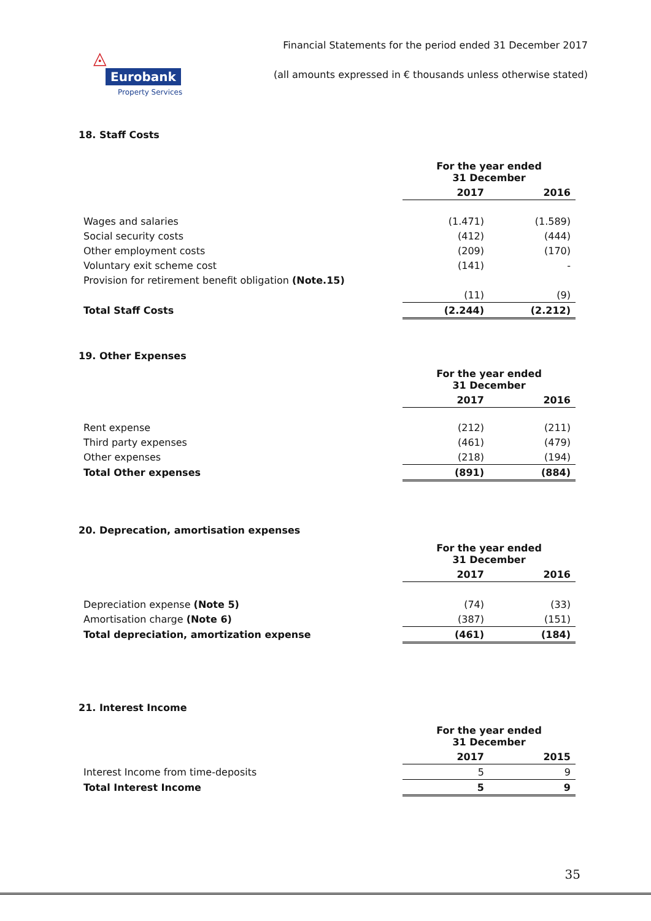◬ Eurobank
Property Services
Financial Statements for the period ended 31 December 2017
(all amounts expressed in € thousands unless otherwise stated)
18. Staff Costs
| | For the year ended 31 December | |
| --- | --- | --- |
| | 2017 | 2016 |
| Wages and salaries | (1.471) | (1.589) |
| Social security costs | (412) | (444) |
| Other employment costs | (209) | (170) |
| Voluntary exit scheme cost | (141) | - |
| Provision for retirement benefit obligation (Note.15) | | |
| | (11) | (9) |
| Total Staff Costs | (2.244) | (2.212) |
19. Other Expenses
| | For the year ended 31 December | |
| --- | --- | --- |
| | 2017 | 2016 |
| Rent expense | (212) | (211) |
| Third party expenses | (461) | (479) |
| Other expenses | (218) | (194) |
| Total Other expenses | (891) | (884) |
20. Deprecation, amortisation expenses
| | For the year ended 31 December | |
| --- | --- | --- |
| | 2017 | 2016 |
| Depreciation expense (Note 5) | (74) | (33) |
| Amortisation charge (Note 6) | (387) | (151) |
| Total depreciation, amortization expense | (461) | (184) |
21. Interest Income
| | For the year ended 31 December | |
| --- | --- | --- |
| | 2017 | 2015 |
| Interest Income from time-deposits | 5 | 9 |
| Total Interest Income | 5 | 9 |
35